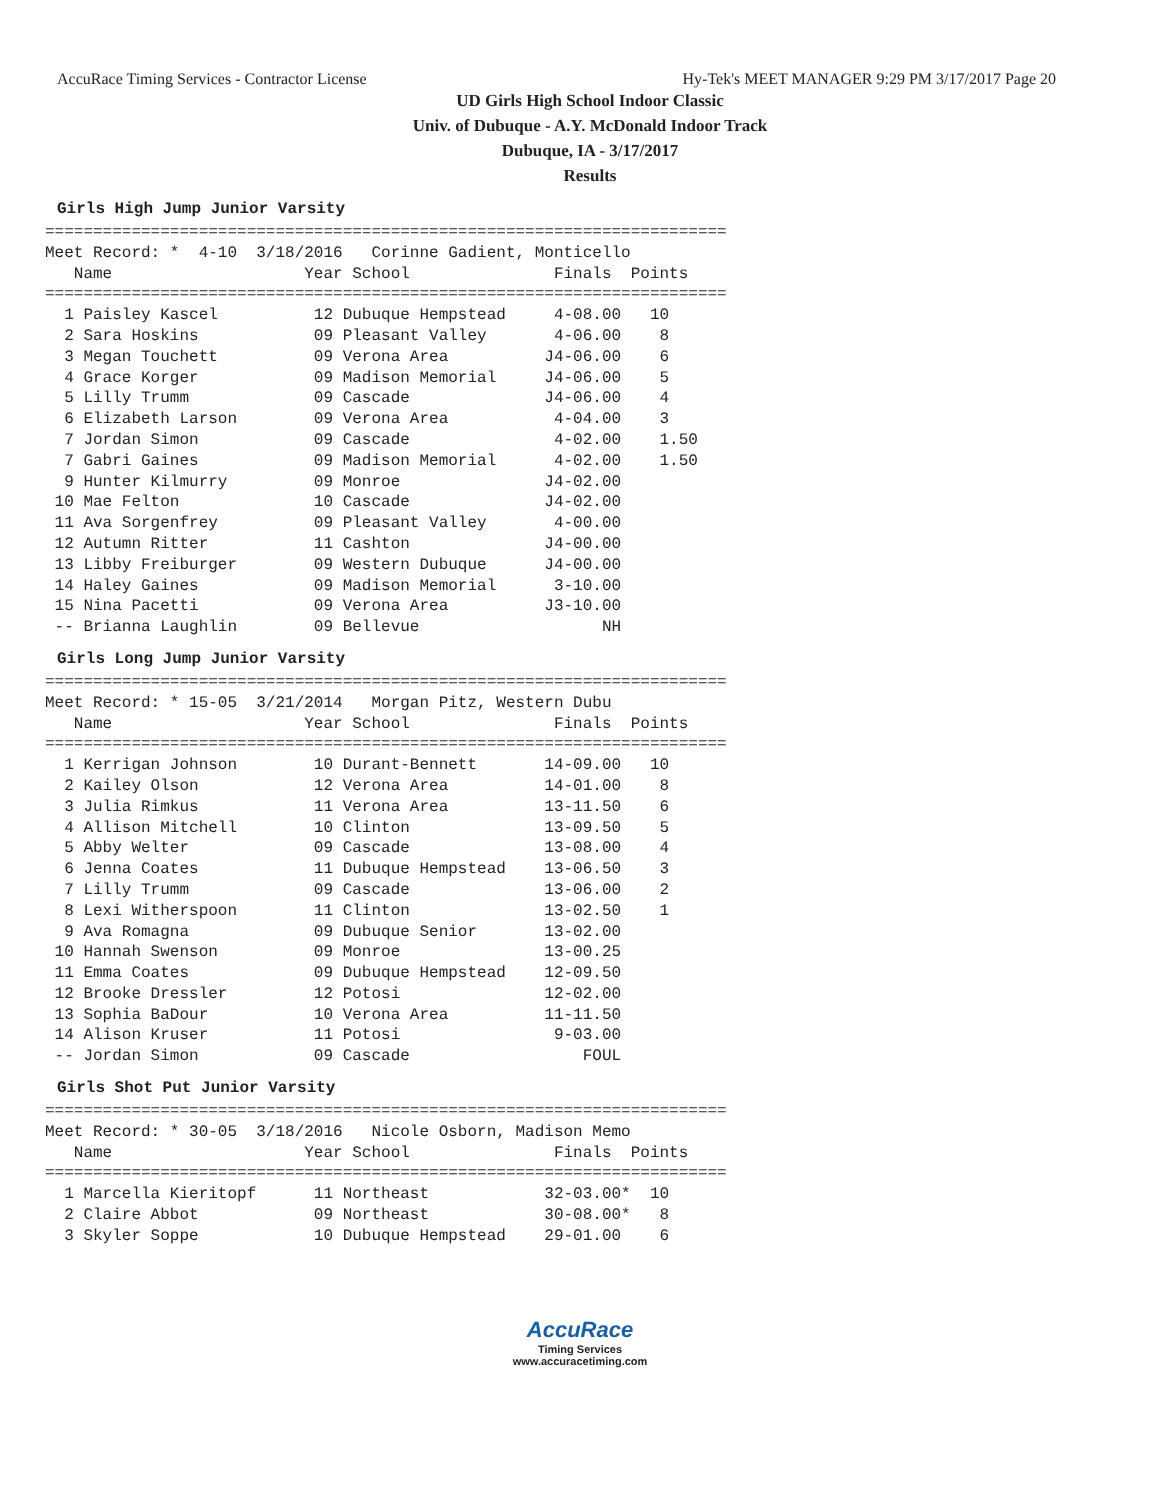AccuRace Timing Services - Contractor License Hy-Tek's MEET MANAGER 9:29 PM 3/17/2017 Page 20
UD Girls High School Indoor Classic
Univ. of Dubuque - A.Y. McDonald Indoor Track
Dubuque, IA - 3/17/2017
Results
Girls High Jump Junior Varsity
=======================================================================
Meet Record: *  4-10  3/18/2016   Corinne Gadient, Monticello
   Name                    Year School               Finals  Points
=======================================================================
  1 Paisley Kascel          12 Dubuque Hempstead     4-08.00   10
  2 Sara Hoskins            09 Pleasant Valley       4-06.00    8
  3 Megan Touchett          09 Verona Area          J4-06.00    6
  4 Grace Korger            09 Madison Memorial     J4-06.00    5
  5 Lilly Trumm             09 Cascade              J4-06.00    4
  6 Elizabeth Larson        09 Verona Area           4-04.00    3
  7 Jordan Simon            09 Cascade               4-02.00    1.50
  7 Gabri Gaines            09 Madison Memorial      4-02.00    1.50
  9 Hunter Kilmurry         09 Monroe               J4-02.00
 10 Mae Felton              10 Cascade              J4-02.00
 11 Ava Sorgenfrey          09 Pleasant Valley       4-00.00
 12 Autumn Ritter           11 Cashton              J4-00.00
 13 Libby Freiburger        09 Western Dubuque      J4-00.00
 14 Haley Gaines            09 Madison Memorial      3-10.00
 15 Nina Pacetti            09 Verona Area          J3-10.00
 -- Brianna Laughlin        09 Bellevue                   NH
Girls Long Jump Junior Varsity
=======================================================================
Meet Record: * 15-05  3/21/2014   Morgan Pitz, Western Dubu
   Name                    Year School               Finals  Points
=======================================================================
  1 Kerrigan Johnson        10 Durant-Bennett       14-09.00   10
  2 Kailey Olson            12 Verona Area          14-01.00    8
  3 Julia Rimkus            11 Verona Area          13-11.50    6
  4 Allison Mitchell        10 Clinton              13-09.50    5
  5 Abby Welter             09 Cascade              13-08.00    4
  6 Jenna Coates            11 Dubuque Hempstead    13-06.50    3
  7 Lilly Trumm             09 Cascade              13-06.00    2
  8 Lexi Witherspoon        11 Clinton              13-02.50    1
  9 Ava Romagna             09 Dubuque Senior       13-02.00
 10 Hannah Swenson          09 Monroe               13-00.25
 11 Emma Coates             09 Dubuque Hempstead    12-09.50
 12 Brooke Dressler         12 Potosi               12-02.00
 13 Sophia BaDour           10 Verona Area          11-11.50
 14 Alison Kruser           11 Potosi                9-03.00
 -- Jordan Simon            09 Cascade                  FOUL
Girls Shot Put Junior Varsity
=======================================================================
Meet Record: * 30-05  3/18/2016   Nicole Osborn, Madison Memo
   Name                    Year School               Finals  Points
=======================================================================
  1 Marcella Kieritopf      11 Northeast            32-03.00*  10
  2 Claire Abbot            09 Northeast            30-08.00*   8
  3 Skyler Soppe            10 Dubuque Hempstead    29-01.00    6
AccuRace
Timing Services
www.accuracetiming.com